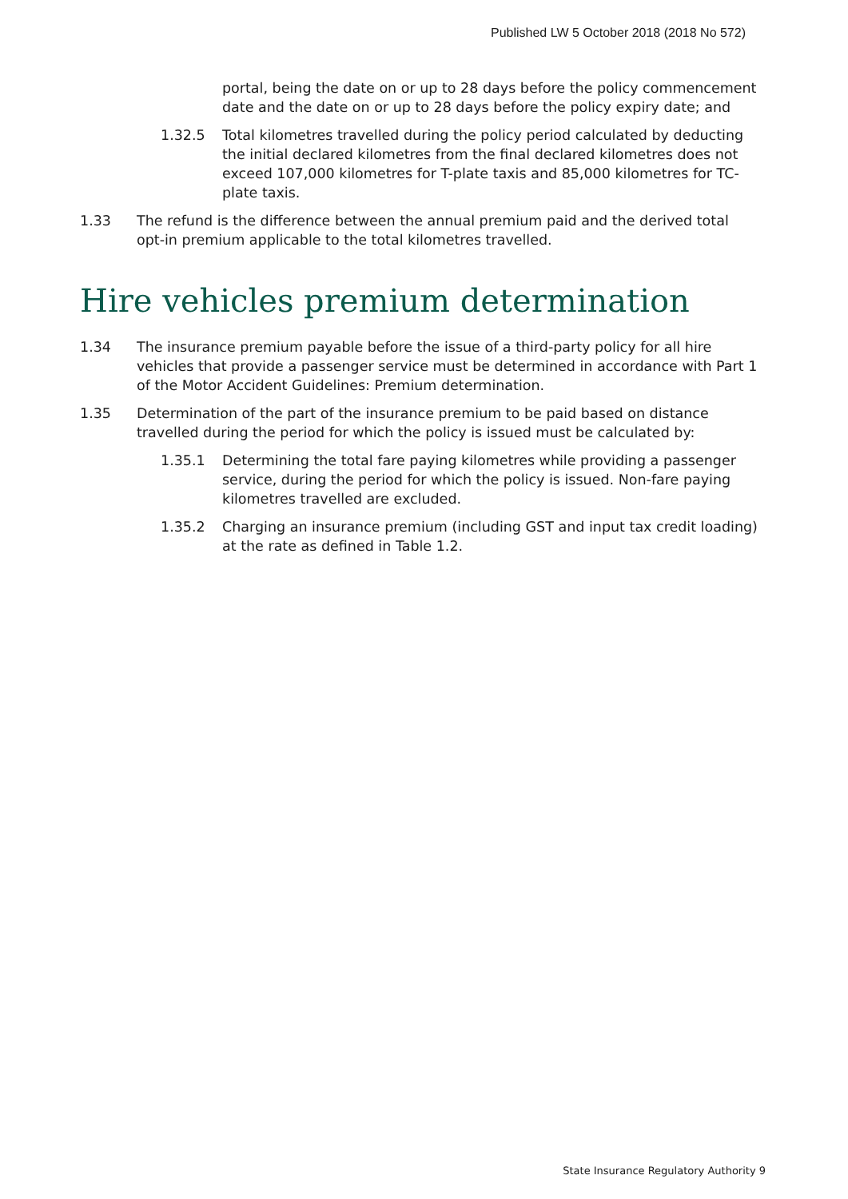Published LW 5 October 2018 (2018 No 572)
portal, being the date on or up to 28 days before the policy commencement date and the date on or up to 28 days before the policy expiry date; and
1.32.5 Total kilometres travelled during the policy period calculated by deducting the initial declared kilometres from the final declared kilometres does not exceed 107,000 kilometres for T-plate taxis and 85,000 kilometres for TC-plate taxis.
1.33 The refund is the difference between the annual premium paid and the derived total opt-in premium applicable to the total kilometres travelled.
Hire vehicles premium determination
1.34 The insurance premium payable before the issue of a third-party policy for all hire vehicles that provide a passenger service must be determined in accordance with Part 1 of the Motor Accident Guidelines: Premium determination.
1.35 Determination of the part of the insurance premium to be paid based on distance travelled during the period for which the policy is issued must be calculated by:
1.35.1 Determining the total fare paying kilometres while providing a passenger service, during the period for which the policy is issued. Non-fare paying kilometres travelled are excluded.
1.35.2 Charging an insurance premium (including GST and input tax credit loading) at the rate as defined in Table 1.2.
State Insurance Regulatory Authority 9